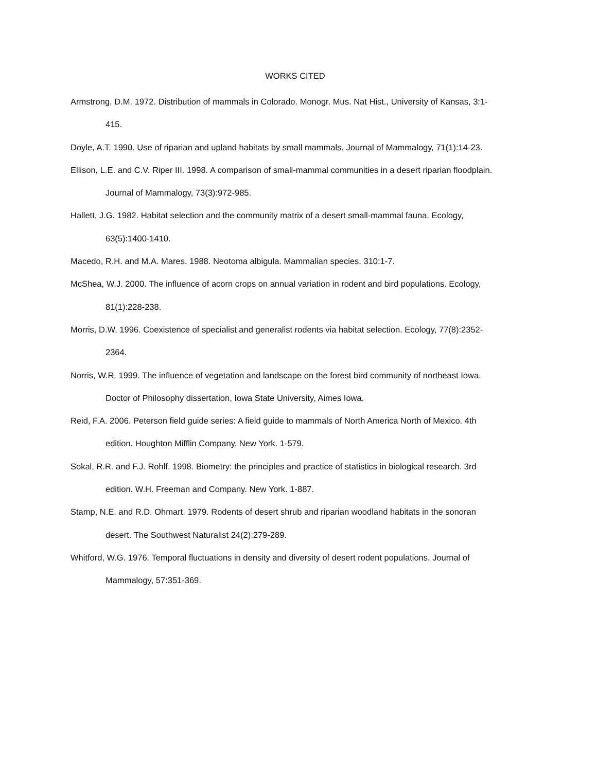WORKS CITED
Armstrong, D.M. 1972. Distribution of mammals in Colorado. Monogr. Mus. Nat Hist., University of Kansas, 3:1-415.
Doyle, A.T. 1990. Use of riparian and upland habitats by small mammals. Journal of Mammalogy, 71(1):14-23.
Ellison, L.E. and C.V. Riper III. 1998. A comparison of small-mammal communities in a desert riparian floodplain. Journal of Mammalogy, 73(3):972-985.
Hallett, J.G. 1982. Habitat selection and the community matrix of a desert small-mammal fauna. Ecology, 63(5):1400-1410.
Macedo, R.H. and M.A. Mares. 1988. Neotoma albigula. Mammalian species. 310:1-7.
McShea, W.J. 2000. The influence of acorn crops on annual variation in rodent and bird populations. Ecology, 81(1):228-238.
Morris, D.W. 1996. Coexistence of specialist and generalist rodents via habitat selection. Ecology, 77(8):2352-2364.
Norris, W.R. 1999. The influence of vegetation and landscape on the forest bird community of northeast Iowa. Doctor of Philosophy dissertation, Iowa State University, Aimes Iowa.
Reid, F.A. 2006. Peterson field guide series: A field guide to mammals of North America North of Mexico. 4th edition. Houghton Mifflin Company. New York. 1-579.
Sokal, R.R. and F.J. Rohlf. 1998. Biometry: the principles and practice of statistics in biological research. 3rd edition. W.H. Freeman and Company. New York. 1-887.
Stamp, N.E. and R.D. Ohmart. 1979. Rodents of desert shrub and riparian woodland habitats in the sonoran desert. The Southwest Naturalist 24(2):279-289.
Whitford, W.G. 1976. Temporal fluctuations in density and diversity of desert rodent populations. Journal of Mammalogy, 57:351-369.